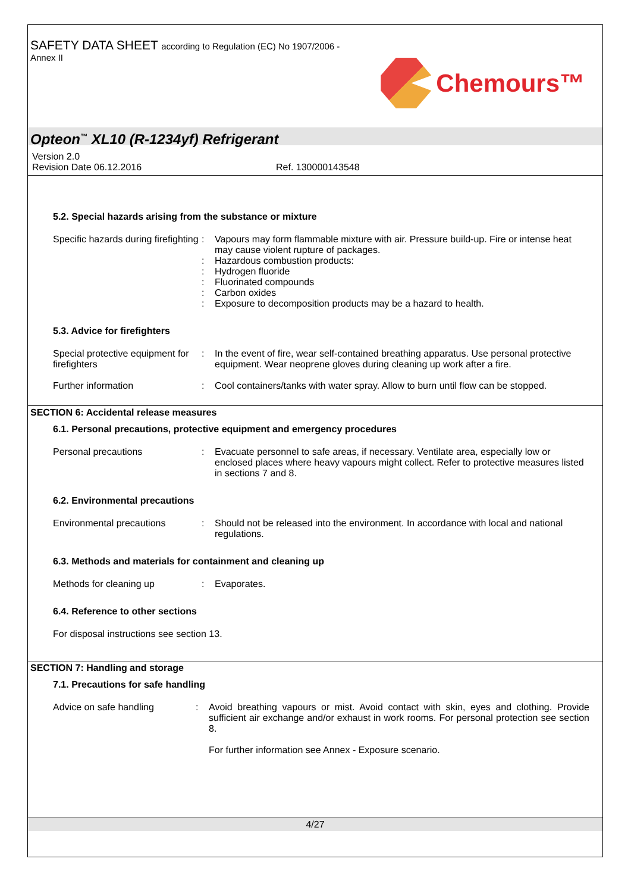SAFETY DATA SHEET according to Regulation (EC) No 1907/2006 -
Annex II
Chemours™
Opteon<sup>™</sup> XL10 (R-1234yf) Refrigerant
Version 2.0
Revision Date 06.12.2016 Ref. 130000143548
5.2. Special hazards arising from the substance or mixture
Specific hazards during firefighting
:
:
:
:
:
:
Vapours may form flammable mixture with air. Pressure build-up. Fire or intense heat may cause violent rupture of packages.
Hazardous combustion products:
Hydrogen fluoride
Fluorinated compounds
Carbon oxides
Exposure to decomposition products may be a hazard to health.
5.3. Advice for firefighters
Special protective equipment for firefighters
: In the event of fire, wear self-contained breathing apparatus. Use personal protective equipment. Wear neoprene gloves during cleaning up work after a fire.
Further information : Cool containers/tanks with water spray. Allow to burn until flow can be stopped.
SECTION 6: Accidental release measures
6.1. Personal precautions, protective equipment and emergency procedures
Personal precautions : Evacuate personnel to safe areas, if necessary. Ventilate area, especially low or enclosed places where heavy vapours might collect. Refer to protective measures listed in sections 7 and 8.
6.2. Environmental precautions
Environmental precautions : Should not be released into the environment. In accordance with local and national regulations.
6.3. Methods and materials for containment and cleaning up
Methods for cleaning up : Evaporates.
6.4. Reference to other sections
For disposal instructions see section 13.
SECTION 7: Handling and storage
7.1. Precautions for safe handling
Advice on safe handling : Avoid breathing vapours or mist. Avoid contact with skin, eyes and clothing. Provide sufficient air exchange and/or exhaust in work rooms. For personal protection see section 8.
For further information see Annex - Exposure scenario.
4/27